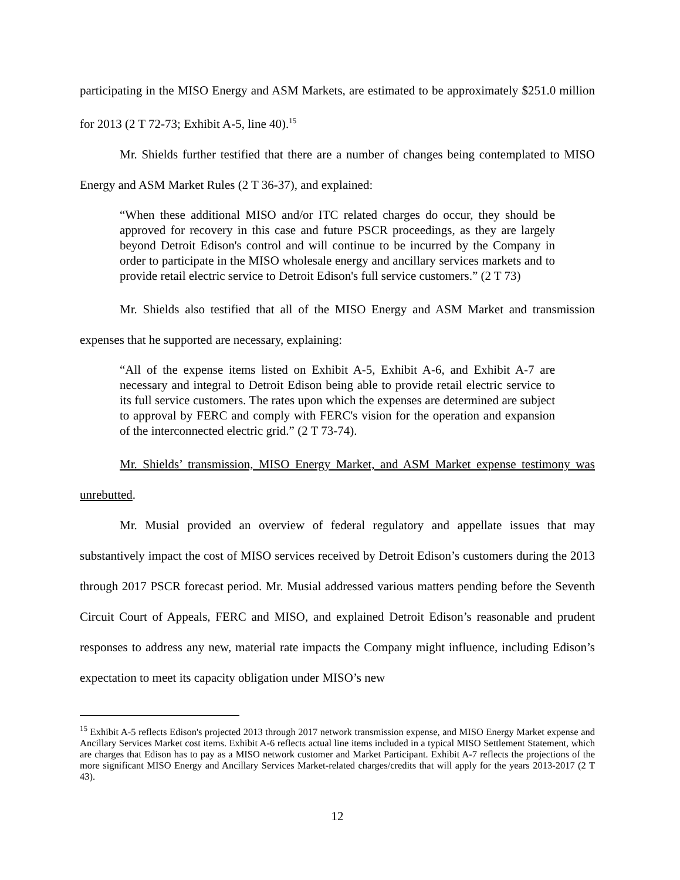participating in the MISO Energy and ASM Markets, are estimated to be approximately $251.0 million for 2013 (2 T 72-73; Exhibit A-5, line 40).<sup>15</sup>
Mr. Shields further testified that there are a number of changes being contemplated to MISO Energy and ASM Market Rules (2 T 36-37), and explained:
“When these additional MISO and/or ITC related charges do occur, they should be approved for recovery in this case and future PSCR proceedings, as they are largely beyond Detroit Edison's control and will continue to be incurred by the Company in order to participate in the MISO wholesale energy and ancillary services markets and to provide retail electric service to Detroit Edison's full service customers.” (2 T 73)
Mr. Shields also testified that all of the MISO Energy and ASM Market and transmission expenses that he supported are necessary, explaining:
“All of the expense items listed on Exhibit A-5, Exhibit A-6, and Exhibit A-7 are necessary and integral to Detroit Edison being able to provide retail electric service to its full service customers. The rates upon which the expenses are determined are subject to approval by FERC and comply with FERC's vision for the operation and expansion of the interconnected electric grid.” (2 T 73-74).
Mr. Shields’ transmission, MISO Energy Market, and ASM Market expense testimony was unrebutted.
Mr. Musial provided an overview of federal regulatory and appellate issues that may substantively impact the cost of MISO services received by Detroit Edison’s customers during the 2013 through 2017 PSCR forecast period. Mr. Musial addressed various matters pending before the Seventh Circuit Court of Appeals, FERC and MISO, and explained Detroit Edison’s reasonable and prudent responses to address any new, material rate impacts the Company might influence, including Edison’s expectation to meet its capacity obligation under MISO’s new
<sup>15</sup> Exhibit A-5 reflects Edison's projected 2013 through 2017 network transmission expense, and MISO Energy Market expense and Ancillary Services Market cost items. Exhibit A-6 reflects actual line items included in a typical MISO Settlement Statement, which are charges that Edison has to pay as a MISO network customer and Market Participant. Exhibit A-7 reflects the projections of the more significant MISO Energy and Ancillary Services Market-related charges/credits that will apply for the years 2013-2017 (2 T 43).
12